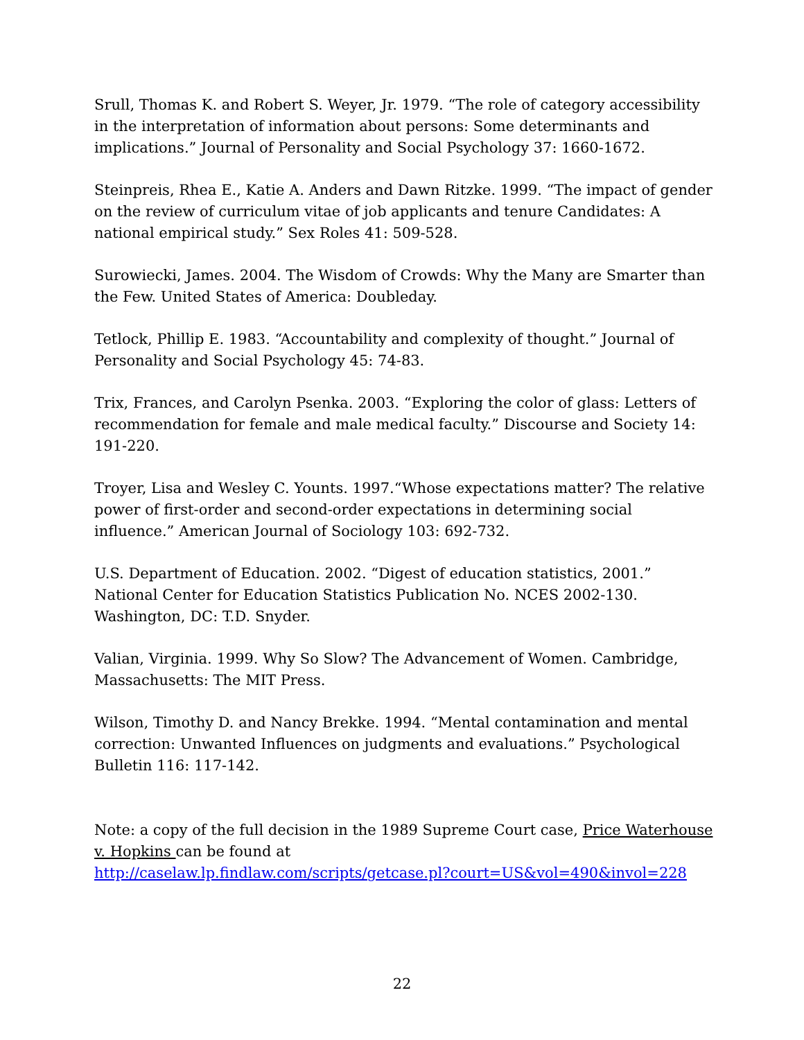Srull, Thomas K. and Robert S. Weyer, Jr. 1979. “The role of category accessibility in the interpretation of information about persons: Some determinants and implications.” Journal of Personality and Social Psychology 37: 1660-1672.
Steinpreis, Rhea E., Katie A. Anders and Dawn Ritzke. 1999. “The impact of gender on the review of curriculum vitae of job applicants and tenure Candidates: A national empirical study.” Sex Roles 41: 509-528.
Surowiecki, James. 2004. The Wisdom of Crowds: Why the Many are Smarter than the Few. United States of America: Doubleday.
Tetlock, Phillip E. 1983. “Accountability and complexity of thought.” Journal of Personality and Social Psychology 45: 74-83.
Trix, Frances, and Carolyn Psenka. 2003. “Exploring the color of glass: Letters of recommendation for female and male medical faculty.” Discourse and Society 14: 191-220.
Troyer, Lisa and Wesley C. Younts. 1997.“Whose expectations matter? The relative power of first-order and second-order expectations in determining social influence.” American Journal of Sociology 103: 692-732.
U.S. Department of Education. 2002. “Digest of education statistics, 2001.” National Center for Education Statistics Publication No. NCES 2002-130. Washington, DC: T.D. Snyder.
Valian, Virginia. 1999. Why So Slow? The Advancement of Women. Cambridge, Massachusetts: The MIT Press.
Wilson, Timothy D. and Nancy Brekke. 1994. “Mental contamination and mental correction: Unwanted Influences on judgments and evaluations.” Psychological Bulletin 116: 117-142.
Note: a copy of the full decision in the 1989 Supreme Court case, Price Waterhouse v. Hopkins can be found at
http://caselaw.lp.findlaw.com/scripts/getcase.pl?court=US&vol=490&invol=228
22